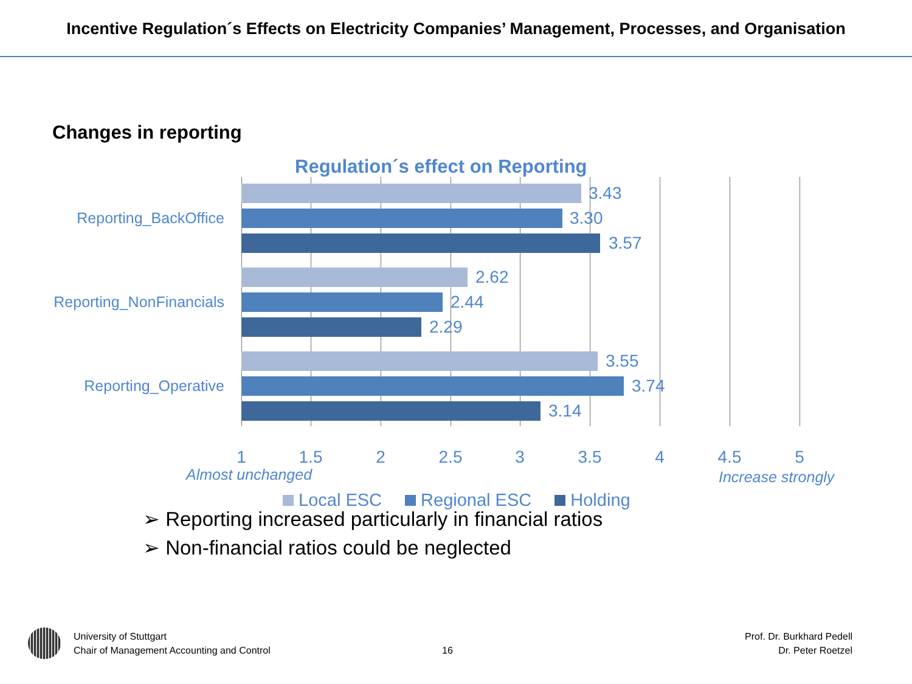Incentive Regulation´s Effects on Electricity Companies’ Management, Processes, and Organisation
Changes in reporting
Regulation´s effect on Reporting
Reporting_BackOffice
Reporting_NonFinancials
Reporting_Operative
3.43
3.30
3.57
2.62
2.44
2.29
3.55
3.74
3.14
1 1.5 2 2.5 3 3.5 4 4.5 5
Almost unchanged Increase strongly
Local ESC Regional ESC Holding
➢ Reporting increased particularly in financial ratios
➢ Non-financial ratios could be neglected
University of Stuttgart
Chair of Management Accounting and Control
16
Prof. Dr. Burkhard Pedell
Dr. Peter Roetzel